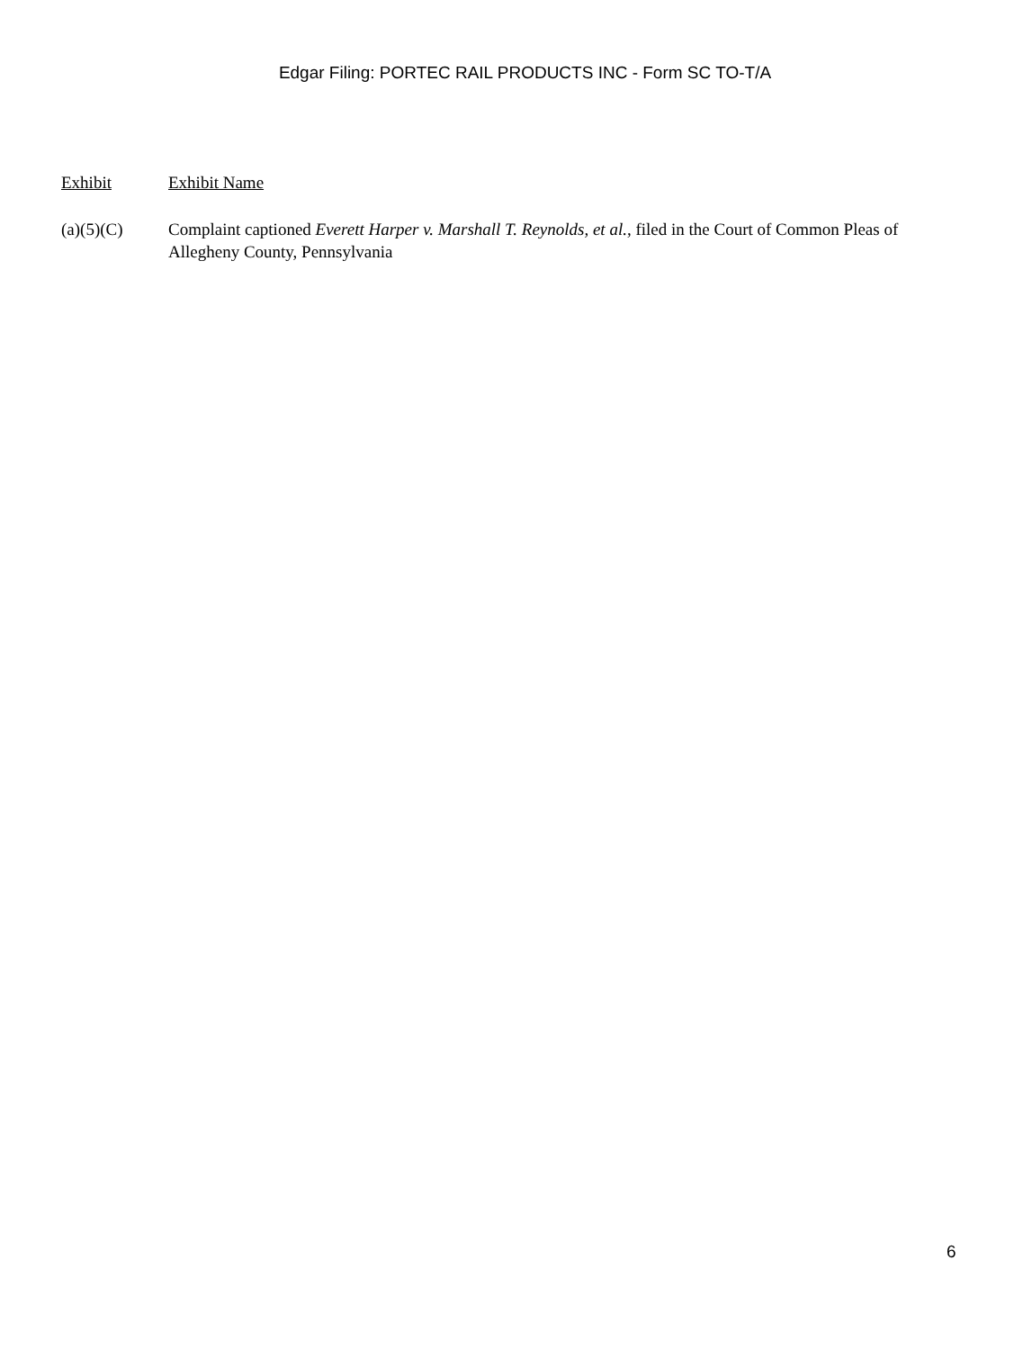Edgar Filing: PORTEC RAIL PRODUCTS INC - Form SC TO-T/A
| Exhibit | Exhibit Name |
| --- | --- |
| (a)(5)(C) | Complaint captioned Everett Harper v. Marshall T. Reynolds, et al., filed in the Court of Common Pleas of Allegheny County, Pennsylvania |
6